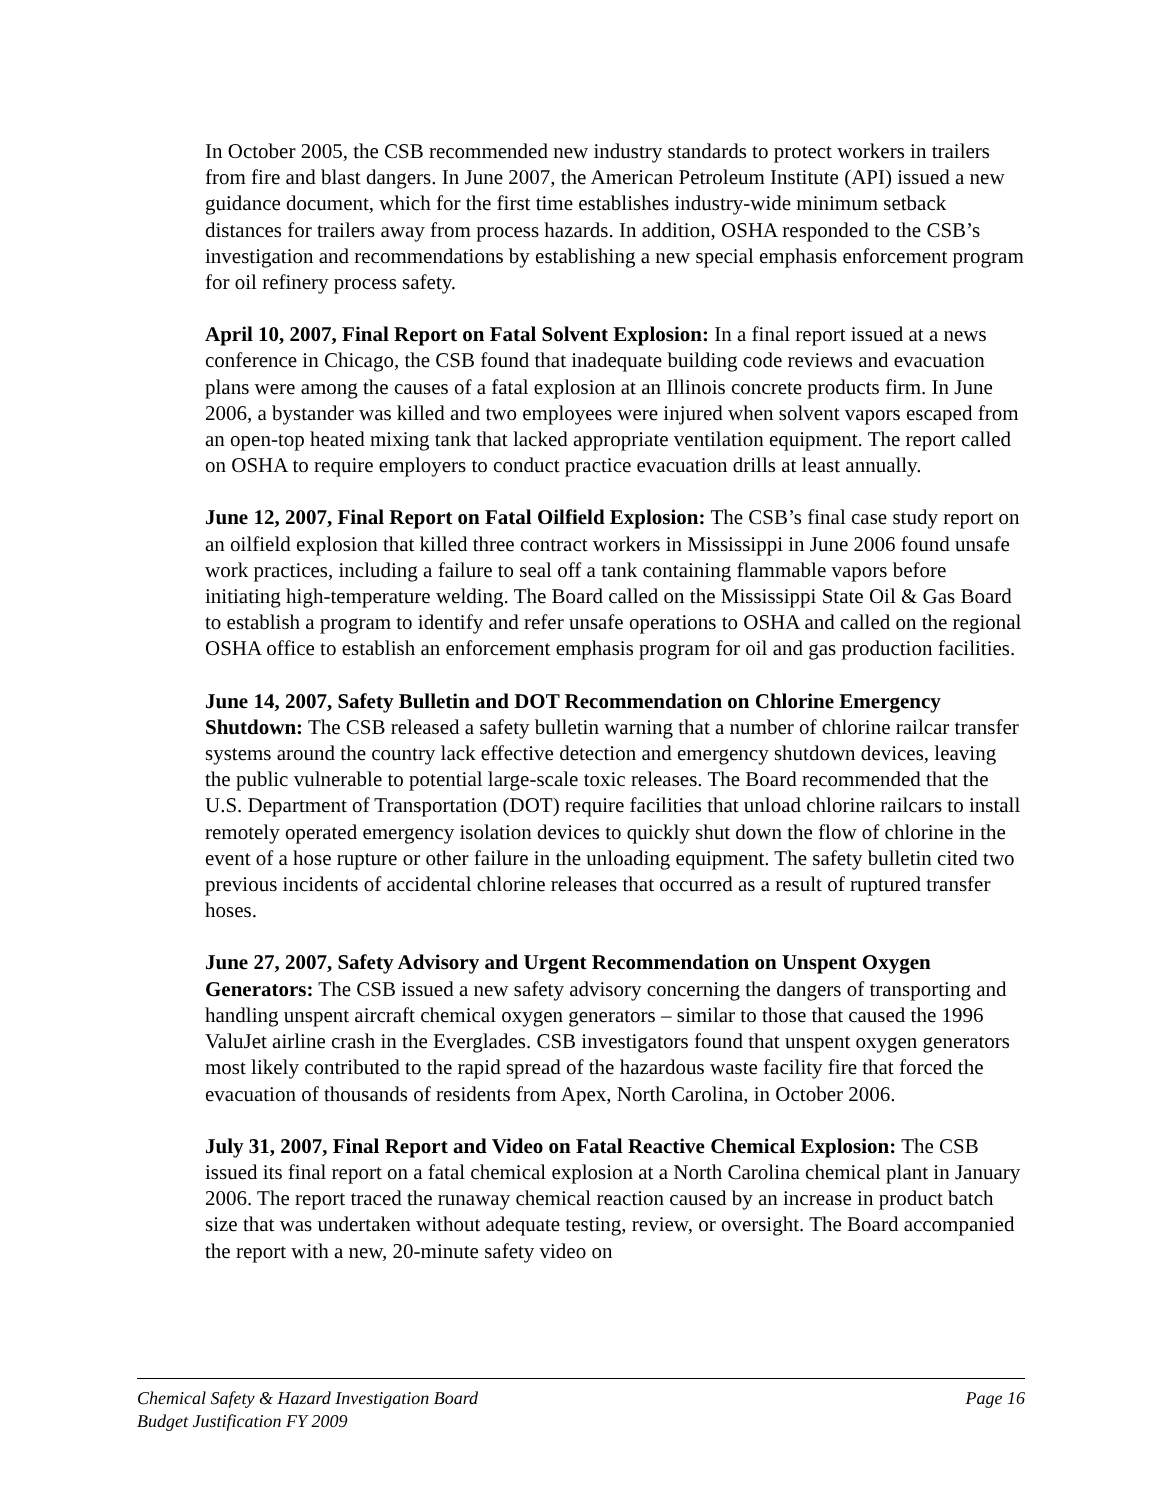In October 2005, the CSB recommended new industry standards to protect workers in trailers from fire and blast dangers. In June 2007, the American Petroleum Institute (API) issued a new guidance document, which for the first time establishes industry-wide minimum setback distances for trailers away from process hazards. In addition, OSHA responded to the CSB’s investigation and recommendations by establishing a new special emphasis enforcement program for oil refinery process safety.
April 10, 2007, Final Report on Fatal Solvent Explosion: In a final report issued at a news conference in Chicago, the CSB found that inadequate building code reviews and evacuation plans were among the causes of a fatal explosion at an Illinois concrete products firm. In June 2006, a bystander was killed and two employees were injured when solvent vapors escaped from an open-top heated mixing tank that lacked appropriate ventilation equipment. The report called on OSHA to require employers to conduct practice evacuation drills at least annually.
June 12, 2007, Final Report on Fatal Oilfield Explosion: The CSB’s final case study report on an oilfield explosion that killed three contract workers in Mississippi in June 2006 found unsafe work practices, including a failure to seal off a tank containing flammable vapors before initiating high-temperature welding. The Board called on the Mississippi State Oil & Gas Board to establish a program to identify and refer unsafe operations to OSHA and called on the regional OSHA office to establish an enforcement emphasis program for oil and gas production facilities.
June 14, 2007, Safety Bulletin and DOT Recommendation on Chlorine Emergency Shutdown: The CSB released a safety bulletin warning that a number of chlorine railcar transfer systems around the country lack effective detection and emergency shutdown devices, leaving the public vulnerable to potential large-scale toxic releases. The Board recommended that the U.S. Department of Transportation (DOT) require facilities that unload chlorine railcars to install remotely operated emergency isolation devices to quickly shut down the flow of chlorine in the event of a hose rupture or other failure in the unloading equipment. The safety bulletin cited two previous incidents of accidental chlorine releases that occurred as a result of ruptured transfer hoses.
June 27, 2007, Safety Advisory and Urgent Recommendation on Unspent Oxygen Generators: The CSB issued a new safety advisory concerning the dangers of transporting and handling unspent aircraft chemical oxygen generators – similar to those that caused the 1996 ValuJet airline crash in the Everglades. CSB investigators found that unspent oxygen generators most likely contributed to the rapid spread of the hazardous waste facility fire that forced the evacuation of thousands of residents from Apex, North Carolina, in October 2006.
July 31, 2007, Final Report and Video on Fatal Reactive Chemical Explosion: The CSB issued its final report on a fatal chemical explosion at a North Carolina chemical plant in January 2006. The report traced the runaway chemical reaction caused by an increase in product batch size that was undertaken without adequate testing, review, or oversight. The Board accompanied the report with a new, 20-minute safety video on
Chemical Safety & Hazard Investigation Board Page 16
Budget Justification FY 2009